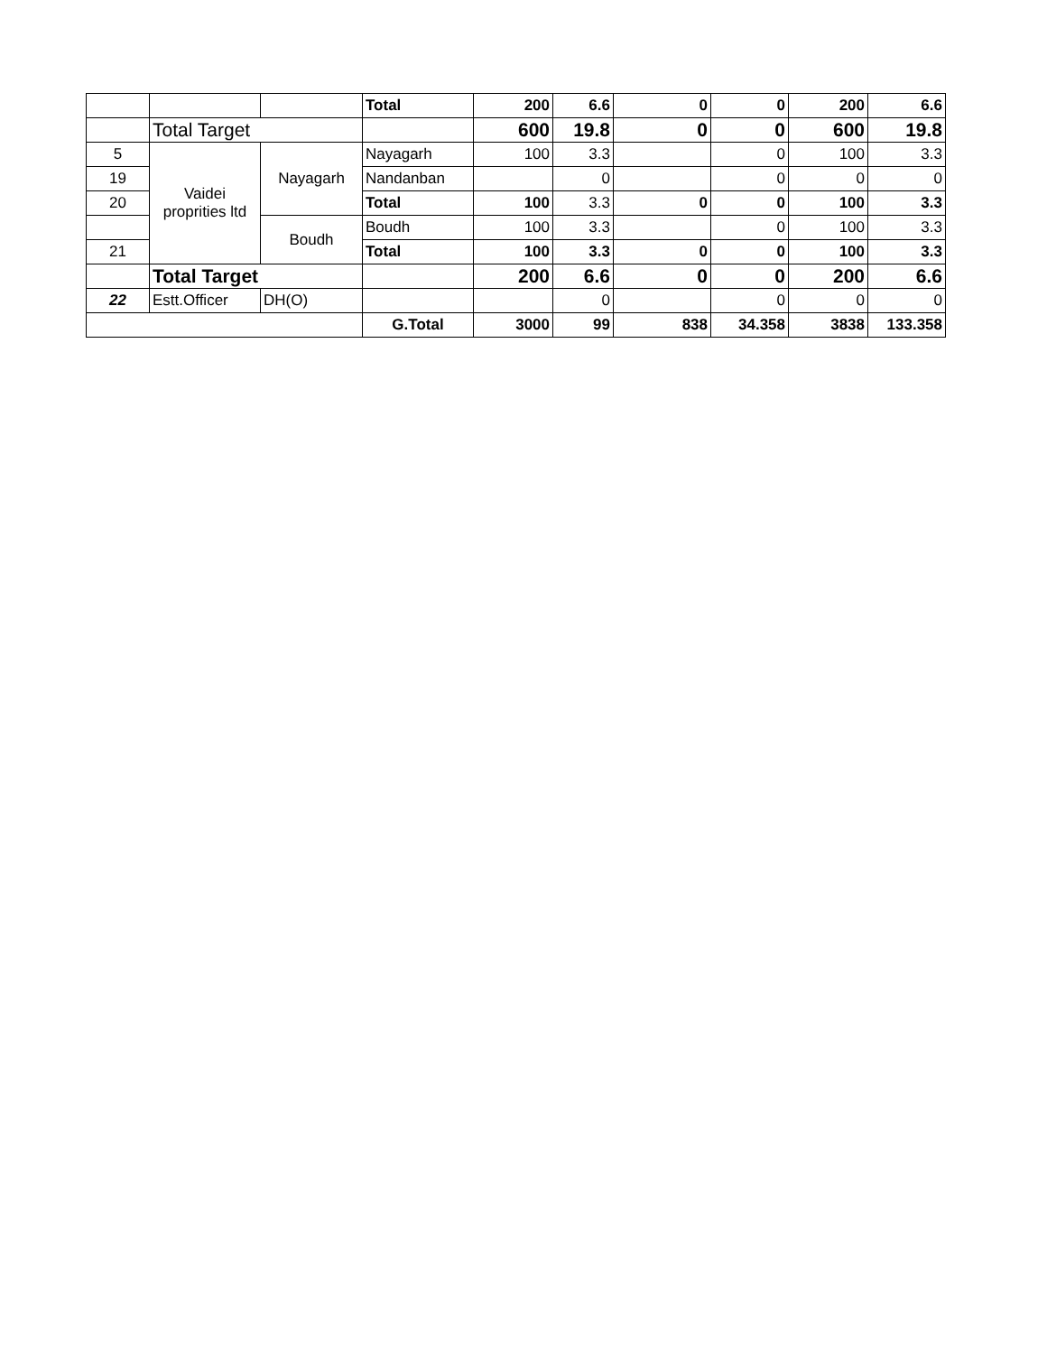| | | | Total | 200 | 6.6 | 0 | 0 | 200 | 6.6 |
| | Total Target | | | 600 | 19.8 | 0 | 0 | 600 | 19.8 |
| 5 | Vaidei proprities ltd | Nayagarh | Nayagarh | 100 | 3.3 | | 0 | 100 | 3.3 |
| 19 | | | Nandanban | | 0 | | 0 | 0 | 0 |
| 20 | | | Total | 100 | 3.3 | 0 | 0 | 100 | 3.3 |
| | | Boudh | Boudh | 100 | 3.3 | | 0 | 100 | 3.3 |
| 21 | | | Total | 100 | 3.3 | 0 | 0 | 100 | 3.3 |
| | Total Target | | | 200 | 6.6 | 0 | 0 | 200 | 6.6 |
| 22 | Estt.Officer | DH(O) | | | 0 | | 0 | 0 | 0 |
| | | | G.Total | 3000 | 99 | 838 | 34.358 | 3838 | 133.358 |